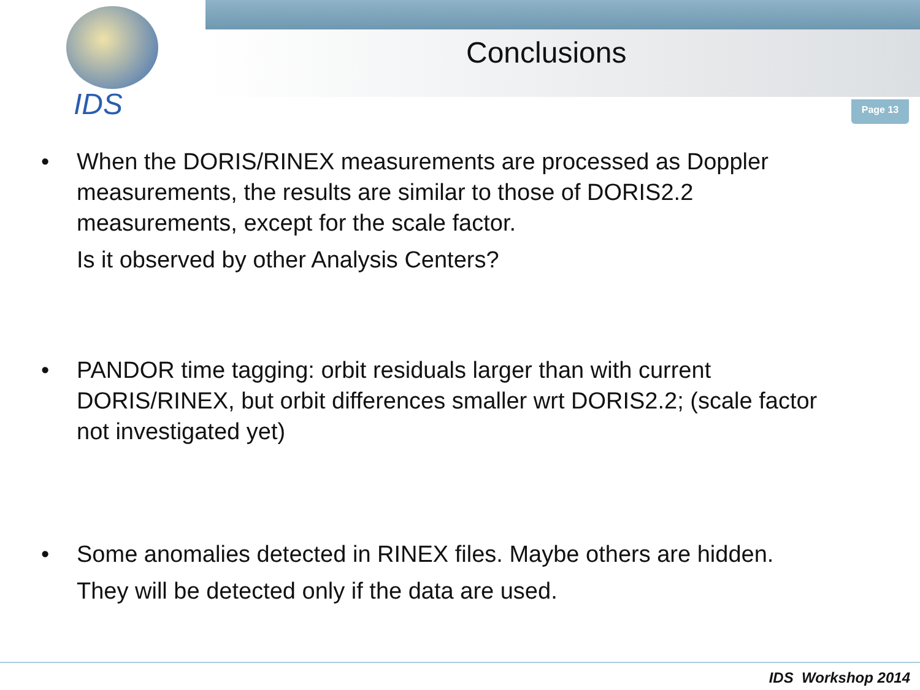IDS
Conclusions
Page 13
• When the DORIS/RINEX measurements are processed as Doppler measurements, the results are similar to those of DORIS2.2 measurements, except for the scale factor.
Is it observed by other Analysis Centers?
• PANDOR time tagging: orbit residuals larger than with current DORIS/RINEX, but orbit differences smaller wrt DORIS2.2; (scale factor not investigated yet)
• Some anomalies detected in RINEX files. Maybe others are hidden.
They will be detected only if the data are used.
IDS Workshop 2014